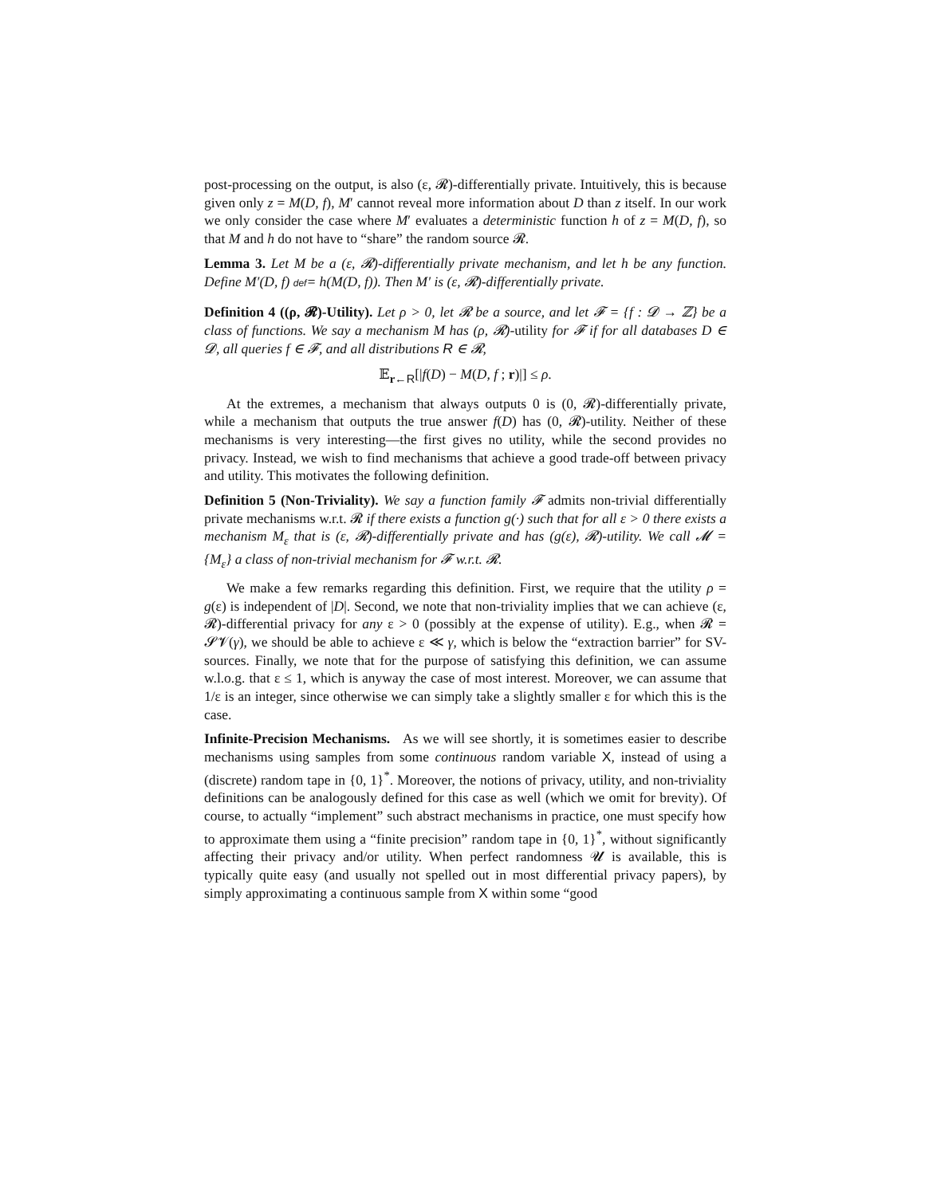post-processing on the output, is also (ε, 𝓡)-differentially private. Intuitively, this is because given only z = M(D, f), M′ cannot reveal more information about D than z itself. In our work we only consider the case where M′ evaluates a deterministic function h of z = M(D, f), so that M and h do not have to “share” the random source 𝓡.
Lemma 3. Let M be a (ε, 𝓡)-differentially private mechanism, and let h be any function. Define M′(D, f) def= h(M(D, f)). Then M′ is (ε, 𝓡)-differentially private.
Definition 4 ((ρ, 𝓡)-Utility). Let ρ > 0, let 𝓡 be a source, and let 𝓕 = {f : 𝓓 → ℤ} be a class of functions. We say a mechanism M has (ρ, 𝓡)-utility for 𝓕 if for all databases D ∈ 𝓓, all queries f ∈ 𝓕, and all distributions R ∈ 𝓡,
𝔼<sub>r←R</sub>[|f(D) − M(D, f ; r)|] ≤ ρ.
At the extremes, a mechanism that always outputs 0 is (0, 𝓡)-differentially private, while a mechanism that outputs the true answer f(D) has (0, 𝓡)-utility. Neither of these mechanisms is very interesting—the first gives no utility, while the second provides no privacy. Instead, we wish to find mechanisms that achieve a good trade-off between privacy and utility. This motivates the following definition.
Definition 5 (Non-Triviality). We say a function family 𝓕 admits non-trivial differentially private mechanisms w.r.t. 𝓡 if there exists a function g(·) such that for all ε > 0 there exists a mechanism M<sub>ε</sub> that is (ε, 𝓡)-differentially private and has (g(ε), 𝓡)-utility. We call 𝓜 = {M<sub>ε</sub>} a class of non-trivial mechanism for 𝓕 w.r.t. 𝓡.
We make a few remarks regarding this definition. First, we require that the utility ρ = g(ε) is independent of |D|. Second, we note that non-triviality implies that we can achieve (ε, 𝓡)-differential privacy for any ε > 0 (possibly at the expense of utility). E.g., when 𝓡 = 𝓢𝓥(γ), we should be able to achieve ε ≪ γ, which is below the “extraction barrier” for SV-sources. Finally, we note that for the purpose of satisfying this definition, we can assume w.l.o.g. that ε ≤ 1, which is anyway the case of most interest. Moreover, we can assume that 1/ε is an integer, since otherwise we can simply take a slightly smaller ε for which this is the case.
Infinite-Precision Mechanisms. As we will see shortly, it is sometimes easier to describe mechanisms using samples from some continuous random variable X, instead of using a (discrete) random tape in {0, 1}<sup>*</sup>. Moreover, the notions of privacy, utility, and non-triviality definitions can be analogously defined for this case as well (which we omit for brevity). Of course, to actually “implement” such abstract mechanisms in practice, one must specify how to approximate them using a “finite precision” random tape in {0, 1}<sup>*</sup>, without significantly affecting their privacy and/or utility. When perfect randomness 𝓤 is available, this is typically quite easy (and usually not spelled out in most differential privacy papers), by simply approximating a continuous sample from X within some “good